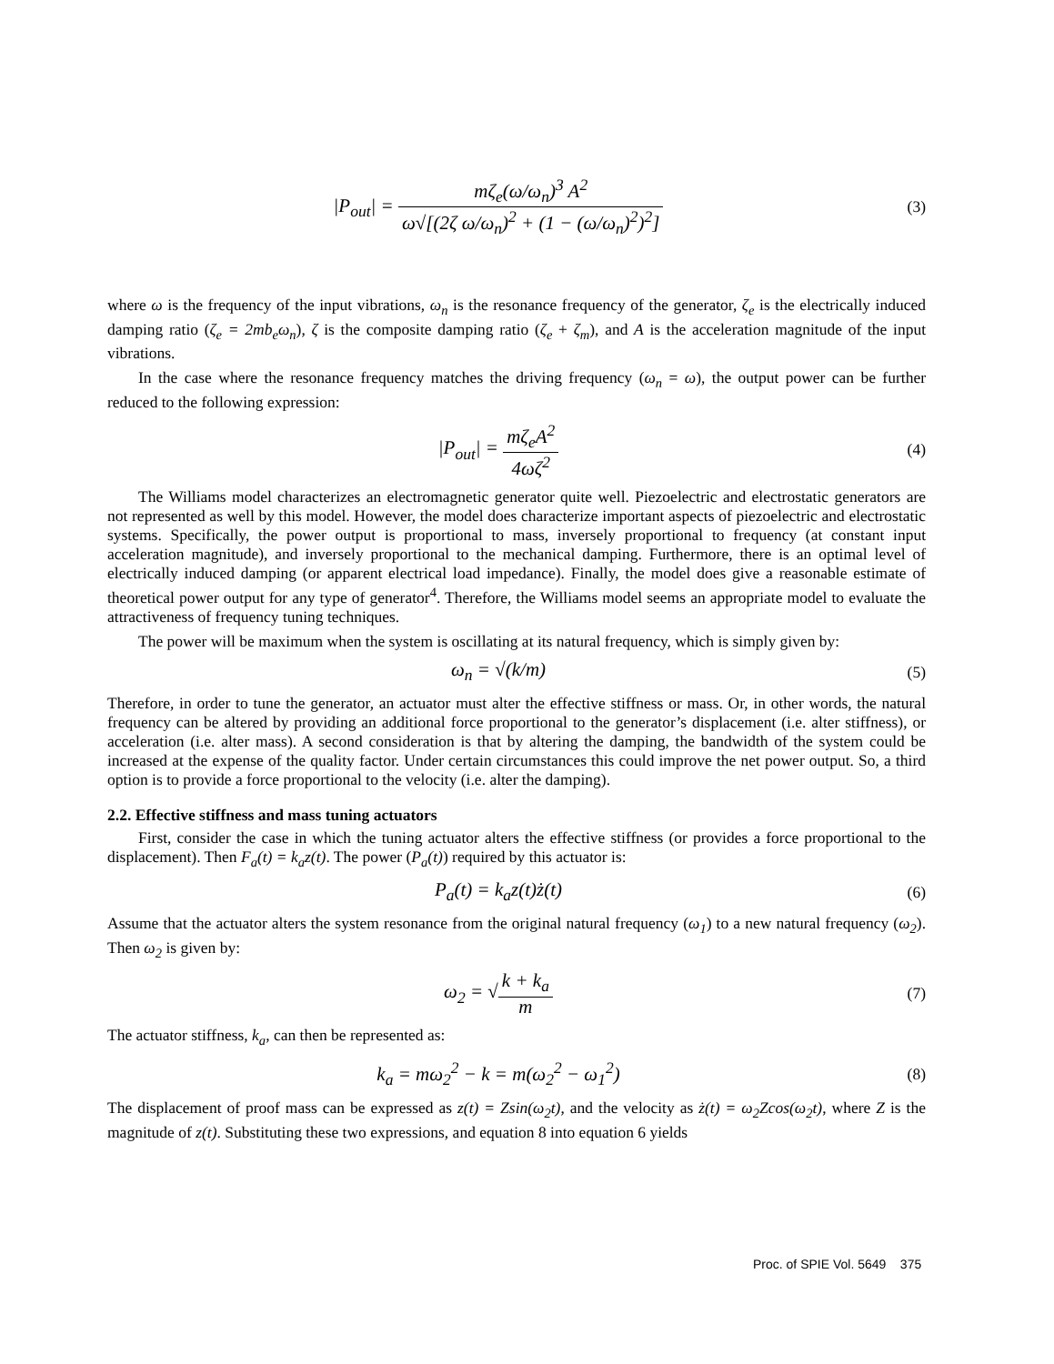|P<sub>out</sub>| = mζ<sub>e</sub>(ω/ω<sub>n</sub>)<sup>3</sup> A<sup>2</sup> ω√[(2ζ ω/ω<sub>n</sub>)<sup>2</sup> + (1 − (ω/ω<sub>n</sub>)<sup>2</sup>)<sup>2</sup>]
(3)
where ω is the frequency of the input vibrations, ω<sub>n</sub> is the resonance frequency of the generator, ζ<sub>e</sub> is the electrically induced damping ratio (ζ<sub>e</sub> = 2mb<sub>e</sub>ω<sub>n</sub>), ζ is the composite damping ratio (ζ<sub>e</sub> + ζ<sub>m</sub>), and A is the acceleration magnitude of the input vibrations.
In the case where the resonance frequency matches the driving frequency (ω<sub>n</sub> = ω), the output power can be further reduced to the following expression:
|P<sub>out</sub>| = mζ<sub>e</sub>A<sup>2</sup> 4ωζ<sup>2</sup>
(4)
The Williams model characterizes an electromagnetic generator quite well. Piezoelectric and electrostatic generators are not represented as well by this model. However, the model does characterize important aspects of piezoelectric and electrostatic systems. Specifically, the power output is proportional to mass, inversely proportional to frequency (at constant input acceleration magnitude), and inversely proportional to the mechanical damping. Furthermore, there is an optimal level of electrically induced damping (or apparent electrical load impedance). Finally, the model does give a reasonable estimate of theoretical power output for any type of generator<sup>4</sup>. Therefore, the Williams model seems an appropriate model to evaluate the attractiveness of frequency tuning techniques.
The power will be maximum when the system is oscillating at its natural frequency, which is simply given by:
ω<sub>n</sub> = √(k/m)
(5)
Therefore, in order to tune the generator, an actuator must alter the effective stiffness or mass. Or, in other words, the natural frequency can be altered by providing an additional force proportional to the generator’s displacement (i.e. alter stiffness), or acceleration (i.e. alter mass). A second consideration is that by altering the damping, the bandwidth of the system could be increased at the expense of the quality factor. Under certain circumstances this could improve the net power output. So, a third option is to provide a force proportional to the velocity (i.e. alter the damping).
2.2. Effective stiffness and mass tuning actuators
First, consider the case in which the tuning actuator alters the effective stiffness (or provides a force proportional to the displacement). Then F<sub>a</sub>(t) = k<sub>a</sub>z(t). The power (P<sub>a</sub>(t)) required by this actuator is:
P<sub>a</sub>(t) = k<sub>a</sub>z(t)ż(t)
(6)
Assume that the actuator alters the system resonance from the original natural frequency (ω<sub>1</sub>) to a new natural frequency (ω<sub>2</sub>). Then ω<sub>2</sub> is given by:
ω<sub>2</sub> = √k + k<sub>a</sub> m
(7)
The actuator stiffness, k<sub>a</sub>, can then be represented as:
k<sub>a</sub> = mω<sub>2</sub><sup>2</sup> − k = m(ω<sub>2</sub><sup>2</sup> − ω<sub>1</sub><sup>2</sup>)
(8)
The displacement of proof mass can be expressed as z(t) = Zsin(ω<sub>2</sub>t), and the velocity as ż(t) = ω<sub>2</sub>Zcos(ω<sub>2</sub>t), where Z is the magnitude of z(t). Substituting these two expressions, and equation 8 into equation 6 yields
Proc. of SPIE Vol. 5649 375